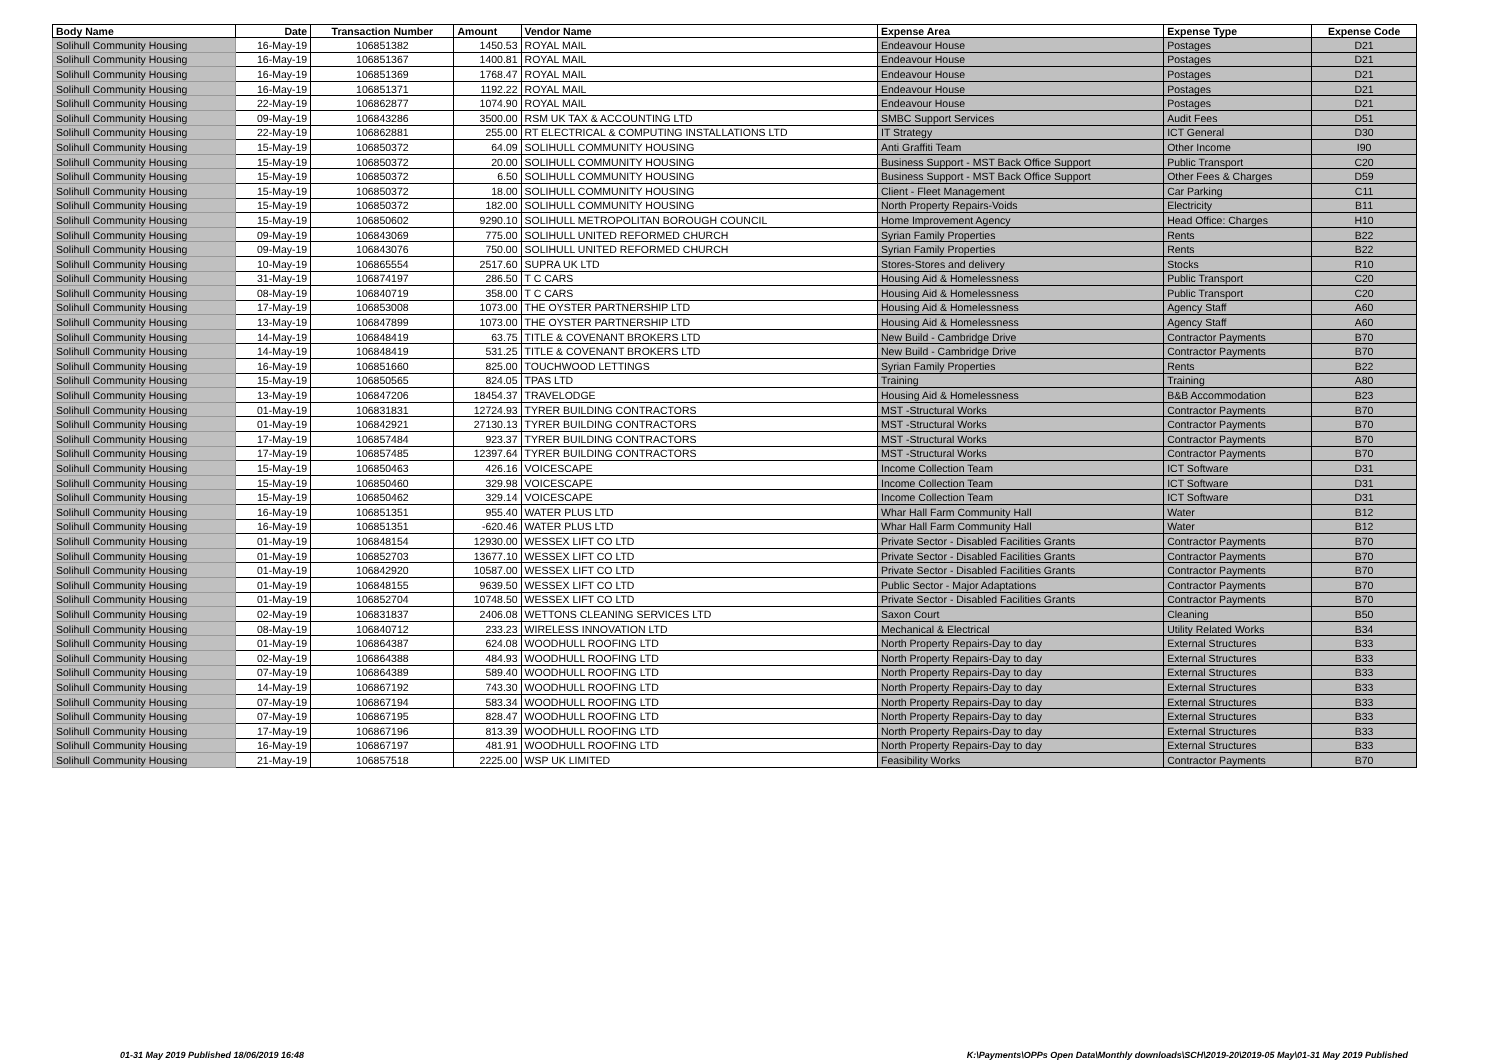| Body Name | Date | Transaction Number | Amount | Vendor Name | Expense Area | Expense Type | Expense Code |
| --- | --- | --- | --- | --- | --- | --- | --- |
| Solihull Community Housing | 16-May-19 | 106851382 | 1450.53 | ROYAL MAIL | Endeavour House | Postages | D21 |
| Solihull Community Housing | 16-May-19 | 106851367 | 1400.81 | ROYAL MAIL | Endeavour House | Postages | D21 |
| Solihull Community Housing | 16-May-19 | 106851369 | 1768.47 | ROYAL MAIL | Endeavour House | Postages | D21 |
| Solihull Community Housing | 16-May-19 | 106851371 | 1192.22 | ROYAL MAIL | Endeavour House | Postages | D21 |
| Solihull Community Housing | 22-May-19 | 106862877 | 1074.90 | ROYAL MAIL | Endeavour House | Postages | D21 |
| Solihull Community Housing | 09-May-19 | 106843286 | 3500.00 | RSM UK TAX & ACCOUNTING LTD | SMBC Support Services | Audit Fees | D51 |
| Solihull Community Housing | 22-May-19 | 106862881 | 255.00 | RT ELECTRICAL & COMPUTING INSTALLATIONS LTD | IT Strategy | ICT General | D30 |
| Solihull Community Housing | 15-May-19 | 106850372 | 64.09 | SOLIHULL COMMUNITY HOUSING | Anti Graffiti Team | Other Income | I90 |
| Solihull Community Housing | 15-May-19 | 106850372 | 20.00 | SOLIHULL COMMUNITY HOUSING | Business Support - MST Back Office Support | Public Transport | C20 |
| Solihull Community Housing | 15-May-19 | 106850372 | 6.50 | SOLIHULL COMMUNITY HOUSING | Business Support - MST Back Office Support | Other Fees & Charges | D59 |
| Solihull Community Housing | 15-May-19 | 106850372 | 18.00 | SOLIHULL COMMUNITY HOUSING | Client - Fleet Management | Car Parking | C11 |
| Solihull Community Housing | 15-May-19 | 106850372 | 182.00 | SOLIHULL COMMUNITY HOUSING | North Property Repairs-Voids | Electricity | B11 |
| Solihull Community Housing | 15-May-19 | 106850602 | 9290.10 | SOLIHULL METROPOLITAN BOROUGH COUNCIL | Home Improvement Agency | Head Office: Charges | H10 |
| Solihull Community Housing | 09-May-19 | 106843069 | 775.00 | SOLIHULL UNITED REFORMED CHURCH | Syrian Family Properties | Rents | B22 |
| Solihull Community Housing | 09-May-19 | 106843076 | 750.00 | SOLIHULL UNITED REFORMED CHURCH | Syrian Family Properties | Rents | B22 |
| Solihull Community Housing | 10-May-19 | 106865554 | 2517.60 | SUPRA UK LTD | Stores-Stores and delivery | Stocks | R10 |
| Solihull Community Housing | 31-May-19 | 106874197 | 286.50 | T C CARS | Housing Aid & Homelessness | Public Transport | C20 |
| Solihull Community Housing | 08-May-19 | 106840719 | 358.00 | T C CARS | Housing Aid & Homelessness | Public Transport | C20 |
| Solihull Community Housing | 17-May-19 | 106853008 | 1073.00 | THE OYSTER PARTNERSHIP LTD | Housing Aid & Homelessness | Agency Staff | A60 |
| Solihull Community Housing | 13-May-19 | 106847899 | 1073.00 | THE OYSTER PARTNERSHIP LTD | Housing Aid & Homelessness | Agency Staff | A60 |
| Solihull Community Housing | 14-May-19 | 106848419 | 63.75 | TITLE & COVENANT BROKERS LTD | New Build - Cambridge Drive | Contractor Payments | B70 |
| Solihull Community Housing | 14-May-19 | 106848419 | 531.25 | TITLE & COVENANT BROKERS LTD | New Build - Cambridge Drive | Contractor Payments | B70 |
| Solihull Community Housing | 16-May-19 | 106851660 | 825.00 | TOUCHWOOD LETTINGS | Syrian Family Properties | Rents | B22 |
| Solihull Community Housing | 15-May-19 | 106850565 | 824.05 | TPAS LTD | Training | Training | A80 |
| Solihull Community Housing | 13-May-19 | 106847206 | 18454.37 | TRAVELODGE | Housing Aid & Homelessness | B&B Accommodation | B23 |
| Solihull Community Housing | 01-May-19 | 106831831 | 12724.93 | TYRER BUILDING CONTRACTORS | MST -Structural Works | Contractor Payments | B70 |
| Solihull Community Housing | 01-May-19 | 106842921 | 27130.13 | TYRER BUILDING CONTRACTORS | MST -Structural Works | Contractor Payments | B70 |
| Solihull Community Housing | 17-May-19 | 106857484 | 923.37 | TYRER BUILDING CONTRACTORS | MST -Structural Works | Contractor Payments | B70 |
| Solihull Community Housing | 17-May-19 | 106857485 | 12397.64 | TYRER BUILDING CONTRACTORS | MST -Structural Works | Contractor Payments | B70 |
| Solihull Community Housing | 15-May-19 | 106850463 | 426.16 | VOICESCAPE | Income Collection Team | ICT Software | D31 |
| Solihull Community Housing | 15-May-19 | 106850460 | 329.98 | VOICESCAPE | Income Collection Team | ICT Software | D31 |
| Solihull Community Housing | 15-May-19 | 106850462 | 329.14 | VOICESCAPE | Income Collection Team | ICT Software | D31 |
| Solihull Community Housing | 16-May-19 | 106851351 | 955.40 | WATER PLUS LTD | Whar Hall Farm Community Hall | Water | B12 |
| Solihull Community Housing | 16-May-19 | 106851351 | -620.46 | WATER PLUS LTD | Whar Hall Farm Community Hall | Water | B12 |
| Solihull Community Housing | 01-May-19 | 106848154 | 12930.00 | WESSEX LIFT CO LTD | Private Sector - Disabled Facilities Grants | Contractor Payments | B70 |
| Solihull Community Housing | 01-May-19 | 106852703 | 13677.10 | WESSEX LIFT CO LTD | Private Sector - Disabled Facilities Grants | Contractor Payments | B70 |
| Solihull Community Housing | 01-May-19 | 106842920 | 10587.00 | WESSEX LIFT CO LTD | Private Sector - Disabled Facilities Grants | Contractor Payments | B70 |
| Solihull Community Housing | 01-May-19 | 106848155 | 9639.50 | WESSEX LIFT CO LTD | Public Sector - Major Adaptations | Contractor Payments | B70 |
| Solihull Community Housing | 01-May-19 | 106852704 | 10748.50 | WESSEX LIFT CO LTD | Private Sector - Disabled Facilities Grants | Contractor Payments | B70 |
| Solihull Community Housing | 02-May-19 | 106831837 | 2406.08 | WETTONS CLEANING SERVICES LTD | Saxon Court | Cleaning | B50 |
| Solihull Community Housing | 08-May-19 | 106840712 | 233.23 | WIRELESS INNOVATION LTD | Mechanical & Electrical | Utility Related Works | B34 |
| Solihull Community Housing | 01-May-19 | 106864387 | 624.08 | WOODHULL ROOFING LTD | North Property Repairs-Day to day | External Structures | B33 |
| Solihull Community Housing | 02-May-19 | 106864388 | 484.93 | WOODHULL ROOFING LTD | North Property Repairs-Day to day | External Structures | B33 |
| Solihull Community Housing | 07-May-19 | 106864389 | 589.40 | WOODHULL ROOFING LTD | North Property Repairs-Day to day | External Structures | B33 |
| Solihull Community Housing | 14-May-19 | 106867192 | 743.30 | WOODHULL ROOFING LTD | North Property Repairs-Day to day | External Structures | B33 |
| Solihull Community Housing | 07-May-19 | 106867194 | 583.34 | WOODHULL ROOFING LTD | North Property Repairs-Day to day | External Structures | B33 |
| Solihull Community Housing | 07-May-19 | 106867195 | 828.47 | WOODHULL ROOFING LTD | North Property Repairs-Day to day | External Structures | B33 |
| Solihull Community Housing | 17-May-19 | 106867196 | 813.39 | WOODHULL ROOFING LTD | North Property Repairs-Day to day | External Structures | B33 |
| Solihull Community Housing | 16-May-19 | 106867197 | 481.91 | WOODHULL ROOFING LTD | North Property Repairs-Day to day | External Structures | B33 |
| Solihull Community Housing | 21-May-19 | 106857518 | 2225.00 | WSP UK LIMITED | Feasibility Works | Contractor Payments | B70 |
01-31 May 2019 Published 18/06/2019 16:48 K:\Payments\OPPs Open Data\Monthly downloads\SCH\2019-20\2019-05 May\01-31 May 2019 Published